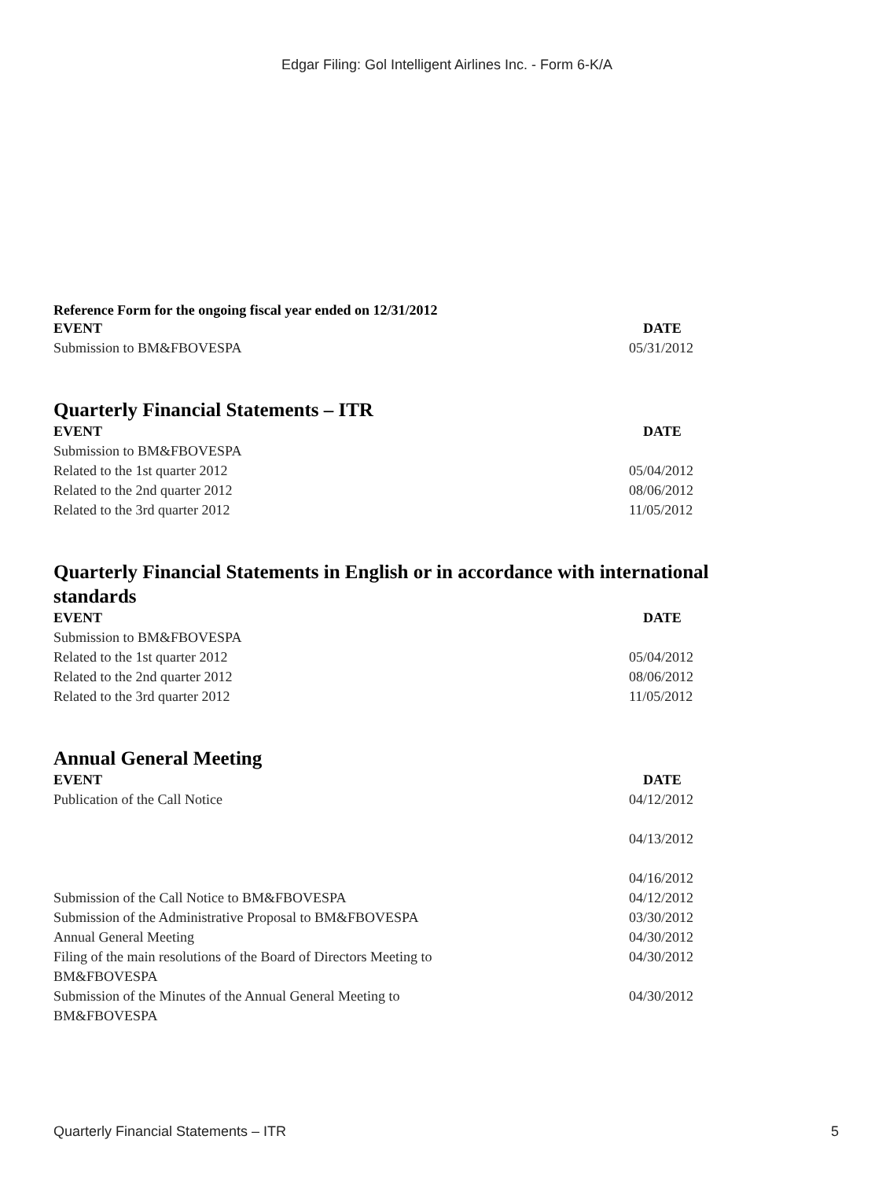Edgar Filing: Gol Intelligent Airlines Inc. - Form 6-K/A
Reference Form for the ongoing fiscal year ended on 12/31/2012
| EVENT | DATE |
| --- | --- |
| Submission to BM&FBOVESPA | 05/31/2012 |
Quarterly Financial Statements – ITR
| EVENT | DATE |
| --- | --- |
| Submission to BM&FBOVESPA | |
| Related to the 1st quarter 2012 | 05/04/2012 |
| Related to the 2nd quarter 2012 | 08/06/2012 |
| Related to the 3rd quarter 2012 | 11/05/2012 |
Quarterly Financial Statements in English or in accordance with international standards
| EVENT | DATE |
| --- | --- |
| Submission to BM&FBOVESPA | |
| Related to the 1st quarter 2012 | 05/04/2012 |
| Related to the 2nd quarter 2012 | 08/06/2012 |
| Related to the 3rd quarter 2012 | 11/05/2012 |
Annual General Meeting
| EVENT | DATE |
| --- | --- |
| Publication of the Call Notice | 04/12/2012 04/13/2012 04/16/2012 |
| Submission of the Call Notice to BM&FBOVESPA | 04/12/2012 |
| Submission of the Administrative Proposal to BM&FBOVESPA | 03/30/2012 |
| Annual General Meeting | 04/30/2012 |
| Filing of the main resolutions of the Board of Directors Meeting to BM&FBOVESPA | 04/30/2012 |
| Submission of the Minutes of the Annual General Meeting to BM&FBOVESPA | 04/30/2012 |
Quarterly Financial Statements – ITR 5